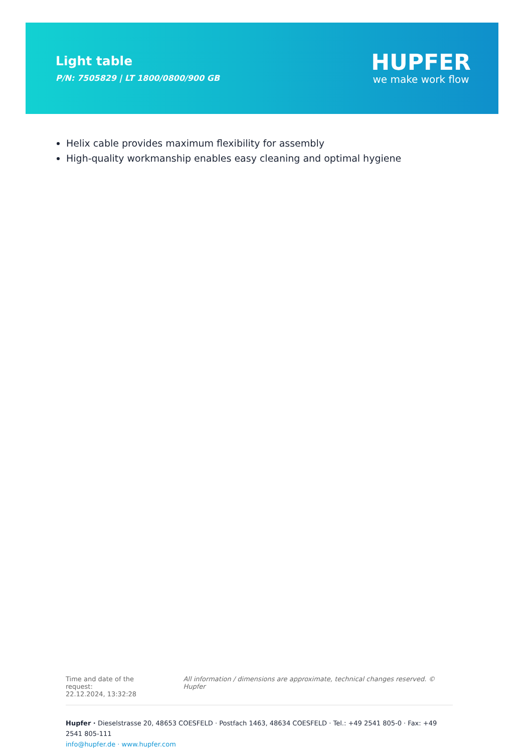Light table
P/N: 7505829 | LT 1800/0800/900 GB
HUPFER
we make work flow
Helix cable provides maximum flexibility for assembly
High-quality workmanship enables easy cleaning and optimal hygiene
Time and date of the request:
22.12.2024, 13:32:28
All information / dimensions are approximate, technical changes reserved. © Hupfer
Hupfer · Dieselstrasse 20, 48653 COESFELD · Postfach 1463, 48634 COESFELD · Tel.: +49 2541 805-0 · Fax: +49 2541 805-111
info@hupfer.de · www.hupfer.com